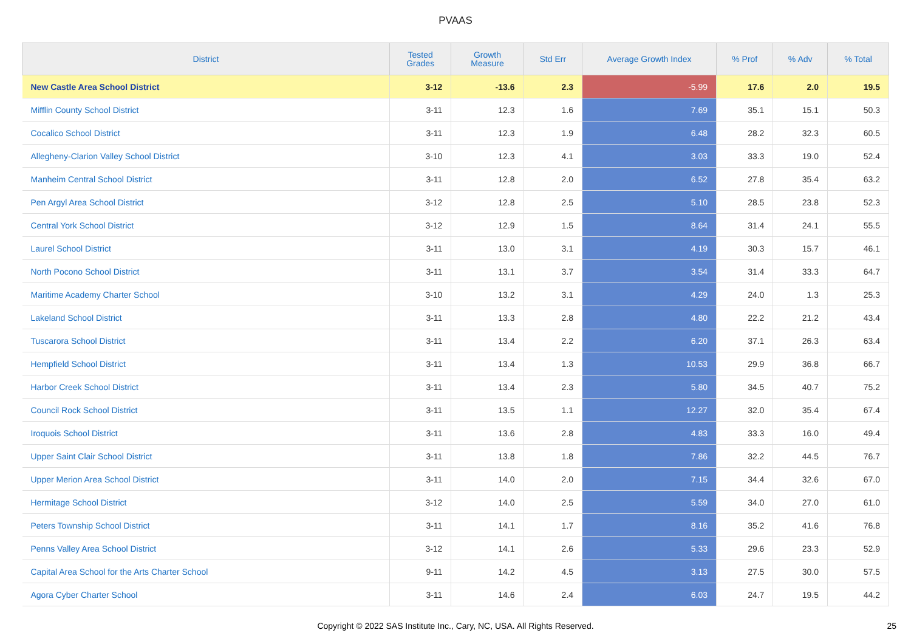PVAAS
| District | Tested Grades | Growth Measure | Std Err | Average Growth Index | % Prof | % Adv | % Total |
| --- | --- | --- | --- | --- | --- | --- | --- |
| New Castle Area School District | 3-12 | -13.6 | 2.3 | -5.99 | 17.6 | 2.0 | 19.5 |
| Mifflin County School District | 3-11 | 12.3 | 1.6 | 7.69 | 35.1 | 15.1 | 50.3 |
| Cocalico School District | 3-11 | 12.3 | 1.9 | 6.48 | 28.2 | 32.3 | 60.5 |
| Allegheny-Clarion Valley School District | 3-10 | 12.3 | 4.1 | 3.03 | 33.3 | 19.0 | 52.4 |
| Manheim Central School District | 3-11 | 12.8 | 2.0 | 6.52 | 27.8 | 35.4 | 63.2 |
| Pen Argyl Area School District | 3-12 | 12.8 | 2.5 | 5.10 | 28.5 | 23.8 | 52.3 |
| Central York School District | 3-12 | 12.9 | 1.5 | 8.64 | 31.4 | 24.1 | 55.5 |
| Laurel School District | 3-11 | 13.0 | 3.1 | 4.19 | 30.3 | 15.7 | 46.1 |
| North Pocono School District | 3-11 | 13.1 | 3.7 | 3.54 | 31.4 | 33.3 | 64.7 |
| Maritime Academy Charter School | 3-10 | 13.2 | 3.1 | 4.29 | 24.0 | 1.3 | 25.3 |
| Lakeland School District | 3-11 | 13.3 | 2.8 | 4.80 | 22.2 | 21.2 | 43.4 |
| Tuscarora School District | 3-11 | 13.4 | 2.2 | 6.20 | 37.1 | 26.3 | 63.4 |
| Hempfield School District | 3-11 | 13.4 | 1.3 | 10.53 | 29.9 | 36.8 | 66.7 |
| Harbor Creek School District | 3-11 | 13.4 | 2.3 | 5.80 | 34.5 | 40.7 | 75.2 |
| Council Rock School District | 3-11 | 13.5 | 1.1 | 12.27 | 32.0 | 35.4 | 67.4 |
| Iroquois School District | 3-11 | 13.6 | 2.8 | 4.83 | 33.3 | 16.0 | 49.4 |
| Upper Saint Clair School District | 3-11 | 13.8 | 1.8 | 7.86 | 32.2 | 44.5 | 76.7 |
| Upper Merion Area School District | 3-11 | 14.0 | 2.0 | 7.15 | 34.4 | 32.6 | 67.0 |
| Hermitage School District | 3-12 | 14.0 | 2.5 | 5.59 | 34.0 | 27.0 | 61.0 |
| Peters Township School District | 3-11 | 14.1 | 1.7 | 8.16 | 35.2 | 41.6 | 76.8 |
| Penns Valley Area School District | 3-12 | 14.1 | 2.6 | 5.33 | 29.6 | 23.3 | 52.9 |
| Capital Area School for the Arts Charter School | 9-11 | 14.2 | 4.5 | 3.13 | 27.5 | 30.0 | 57.5 |
| Agora Cyber Charter School | 3-11 | 14.6 | 2.4 | 6.03 | 24.7 | 19.5 | 44.2 |
Copyright © 2022 SAS Institute Inc., Cary, NC, USA. All Rights Reserved. 25